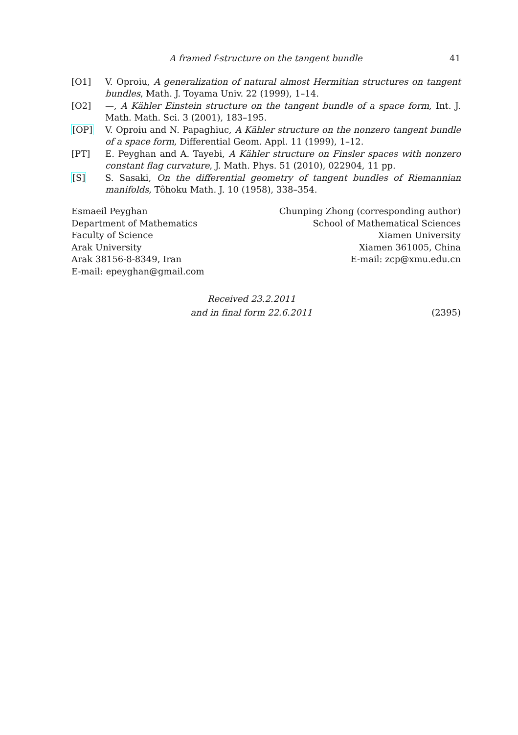A framed f-structure on the tangent bundle 41
[O1] V. Oproiu, A generalization of natural almost Hermitian structures on tangent bundles, Math. J. Toyama Univ. 22 (1999), 1–14.
[O2] —, A Kähler Einstein structure on the tangent bundle of a space form, Int. J. Math. Math. Sci. 3 (2001), 183–195.
[OP] V. Oproiu and N. Papaghiuc, A Kähler structure on the nonzero tangent bundle of a space form, Differential Geom. Appl. 11 (1999), 1–12.
[PT] E. Peyghan and A. Tayebi, A Kähler structure on Finsler spaces with nonzero constant flag curvature, J. Math. Phys. 51 (2010), 022904, 11 pp.
[S] S. Sasaki, On the differential geometry of tangent bundles of Riemannian manifolds, Tôhoku Math. J. 10 (1958), 338–354.
Esmaeil Peyghan
Department of Mathematics
Faculty of Science
Arak University
Arak 38156-8-8349, Iran
E-mail: epeyghan@gmail.com
Chunping Zhong (corresponding author)
School of Mathematical Sciences
Xiamen University
Xiamen 361005, China
E-mail: zcp@xmu.edu.cn
Received 23.2.2011
and in final form 22.6.2011
(2395)